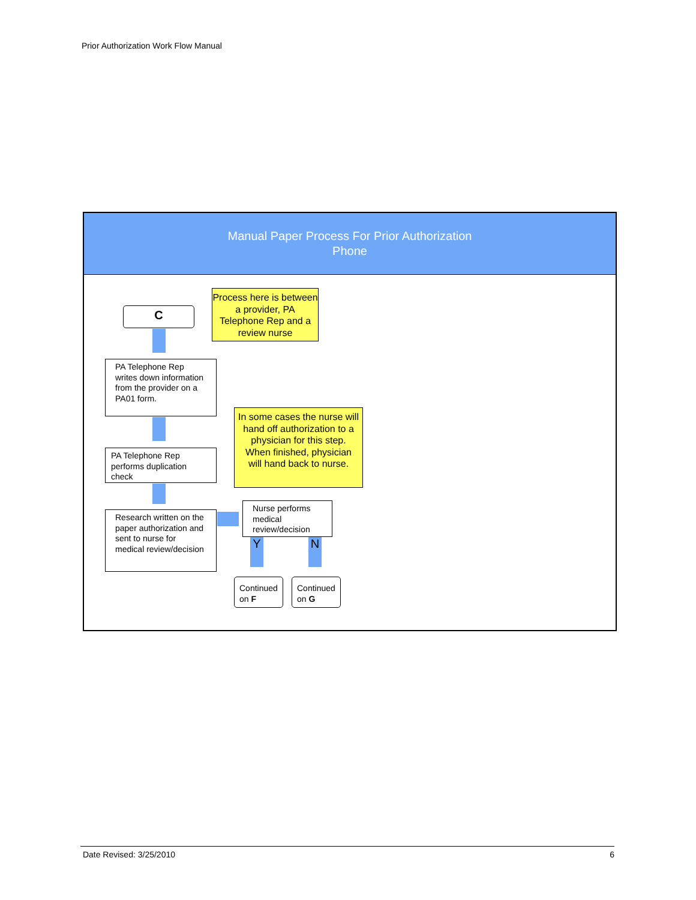Prior Authorization Work Flow Manual
Manual Paper Process For Prior Authorization
Phone
C
Process here is between a provider, PA Telephone Rep and a review nurse
PA Telephone Rep writes down information from the provider on a PA01 form.
PA Telephone Rep performs duplication check
Research written on the paper authorization and sent to nurse for medical review/decision
In some cases the nurse will hand off authorization to a physician for this step. When finished, physician will hand back to nurse.
Nurse performs medical review/decision
Y N
Continued on F
Continued on G
Date Revised: 3/25/2010 6